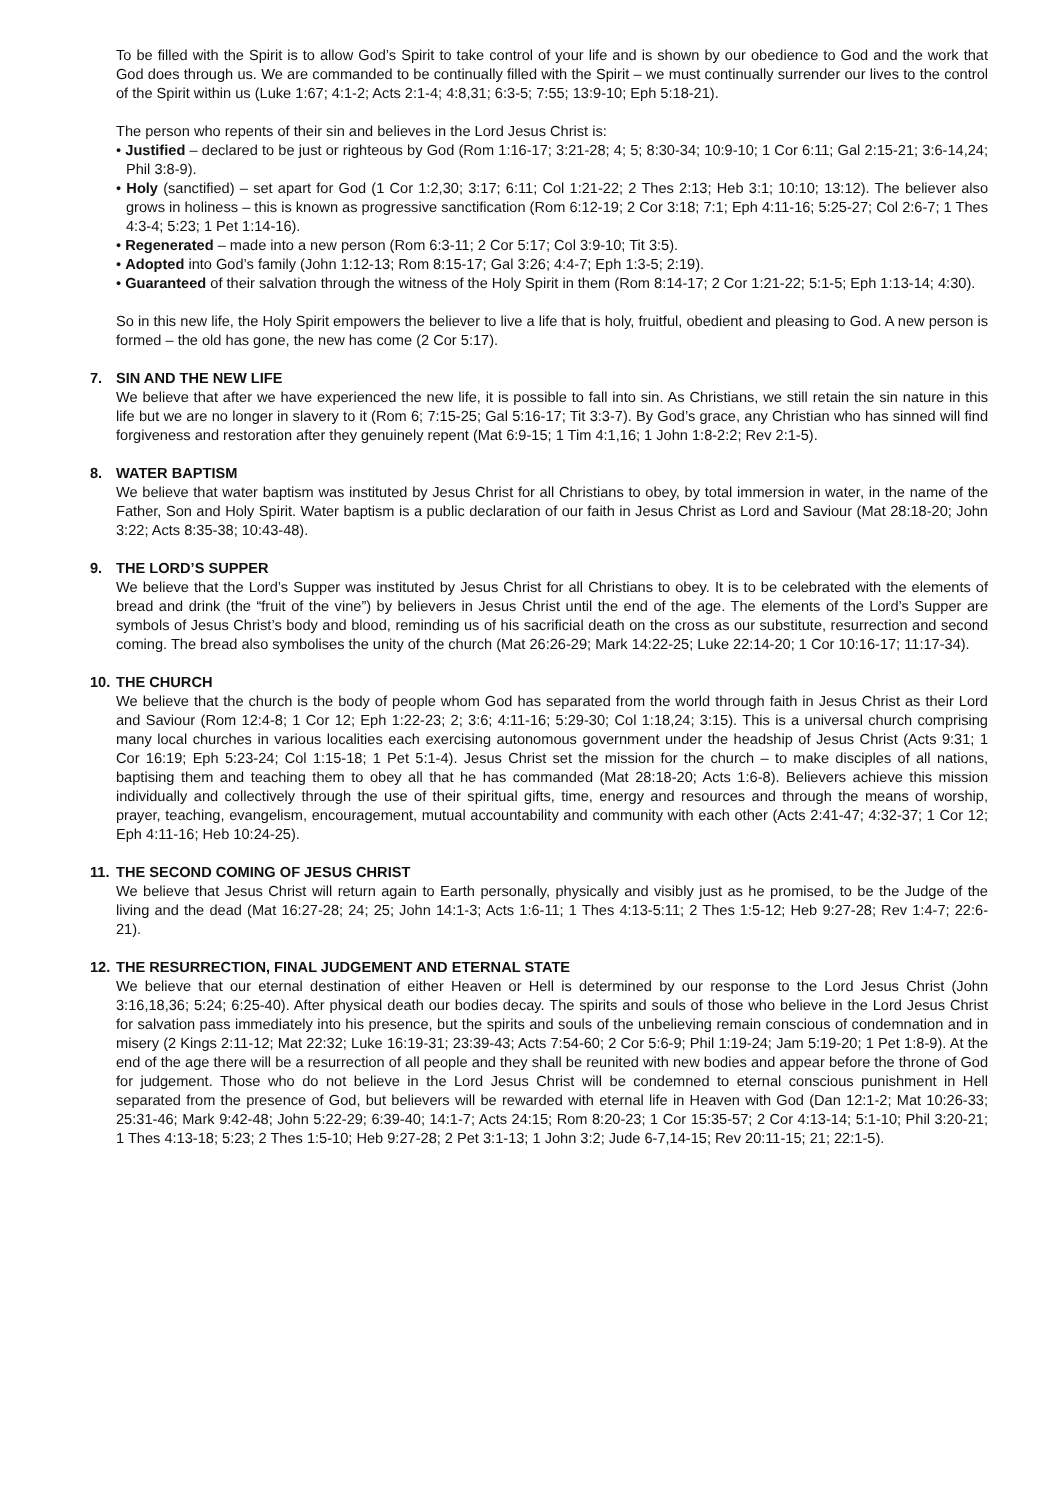To be filled with the Spirit is to allow God’s Spirit to take control of your life and is shown by our obedience to God and the work that God does through us. We are commanded to be continually filled with the Spirit – we must continually surrender our lives to the control of the Spirit within us (Luke 1:67; 4:1-2; Acts 2:1-4; 4:8,31; 6:3-5; 7:55; 13:9-10; Eph 5:18-21).
The person who repents of their sin and believes in the Lord Jesus Christ is:
• Justified – declared to be just or righteous by God (Rom 1:16-17; 3:21-28; 4; 5; 8:30-34; 10:9-10; 1 Cor 6:11; Gal 2:15-21; 3:6-14,24; Phil 3:8-9).
• Holy (sanctified) – set apart for God (1 Cor 1:2,30; 3:17; 6:11; Col 1:21-22; 2 Thes 2:13; Heb 3:1; 10:10; 13:12). The believer also grows in holiness – this is known as progressive sanctification (Rom 6:12-19; 2 Cor 3:18; 7:1; Eph 4:11-16; 5:25-27; Col 2:6-7; 1 Thes 4:3-4; 5:23; 1 Pet 1:14-16).
• Regenerated – made into a new person (Rom 6:3-11; 2 Cor 5:17; Col 3:9-10; Tit 3:5).
• Adopted into God’s family (John 1:12-13; Rom 8:15-17; Gal 3:26; 4:4-7; Eph 1:3-5; 2:19).
• Guaranteed of their salvation through the witness of the Holy Spirit in them (Rom 8:14-17; 2 Cor 1:21-22; 5:1-5; Eph 1:13-14; 4:30).
So in this new life, the Holy Spirit empowers the believer to live a life that is holy, fruitful, obedient and pleasing to God. A new person is formed – the old has gone, the new has come (2 Cor 5:17).
7. SIN AND THE NEW LIFE
We believe that after we have experienced the new life, it is possible to fall into sin. As Christians, we still retain the sin nature in this life but we are no longer in slavery to it (Rom 6; 7:15-25; Gal 5:16-17; Tit 3:3-7). By God’s grace, any Christian who has sinned will find forgiveness and restoration after they genuinely repent (Mat 6:9-15; 1 Tim 4:1,16; 1 John 1:8-2:2; Rev 2:1-5).
8. WATER BAPTISM
We believe that water baptism was instituted by Jesus Christ for all Christians to obey, by total immersion in water, in the name of the Father, Son and Holy Spirit. Water baptism is a public declaration of our faith in Jesus Christ as Lord and Saviour (Mat 28:18-20; John 3:22; Acts 8:35-38; 10:43-48).
9. THE LORD’S SUPPER
We believe that the Lord’s Supper was instituted by Jesus Christ for all Christians to obey. It is to be celebrated with the elements of bread and drink (the “fruit of the vine”) by believers in Jesus Christ until the end of the age. The elements of the Lord’s Supper are symbols of Jesus Christ’s body and blood, reminding us of his sacrificial death on the cross as our substitute, resurrection and second coming. The bread also symbolises the unity of the church (Mat 26:26-29; Mark 14:22-25; Luke 22:14-20; 1 Cor 10:16-17; 11:17-34).
10. THE CHURCH
We believe that the church is the body of people whom God has separated from the world through faith in Jesus Christ as their Lord and Saviour (Rom 12:4-8; 1 Cor 12; Eph 1:22-23; 2; 3:6; 4:11-16; 5:29-30; Col 1:18,24; 3:15). This is a universal church comprising many local churches in various localities each exercising autonomous government under the headship of Jesus Christ (Acts 9:31; 1 Cor 16:19; Eph 5:23-24; Col 1:15-18; 1 Pet 5:1-4). Jesus Christ set the mission for the church – to make disciples of all nations, baptising them and teaching them to obey all that he has commanded (Mat 28:18-20; Acts 1:6-8). Believers achieve this mission individually and collectively through the use of their spiritual gifts, time, energy and resources and through the means of worship, prayer, teaching, evangelism, encouragement, mutual accountability and community with each other (Acts 2:41-47; 4:32-37; 1 Cor 12; Eph 4:11-16; Heb 10:24-25).
11. THE SECOND COMING OF JESUS CHRIST
We believe that Jesus Christ will return again to Earth personally, physically and visibly just as he promised, to be the Judge of the living and the dead (Mat 16:27-28; 24; 25; John 14:1-3; Acts 1:6-11; 1 Thes 4:13-5:11; 2 Thes 1:5-12; Heb 9:27-28; Rev 1:4-7; 22:6-21).
12. THE RESURRECTION, FINAL JUDGEMENT AND ETERNAL STATE
We believe that our eternal destination of either Heaven or Hell is determined by our response to the Lord Jesus Christ (John 3:16,18,36; 5:24; 6:25-40). After physical death our bodies decay. The spirits and souls of those who believe in the Lord Jesus Christ for salvation pass immediately into his presence, but the spirits and souls of the unbelieving remain conscious of condemnation and in misery (2 Kings 2:11-12; Mat 22:32; Luke 16:19-31; 23:39-43; Acts 7:54-60; 2 Cor 5:6-9; Phil 1:19-24; Jam 5:19-20; 1 Pet 1:8-9). At the end of the age there will be a resurrection of all people and they shall be reunited with new bodies and appear before the throne of God for judgement. Those who do not believe in the Lord Jesus Christ will be condemned to eternal conscious punishment in Hell separated from the presence of God, but believers will be rewarded with eternal life in Heaven with God (Dan 12:1-2; Mat 10:26-33; 25:31-46; Mark 9:42-48; John 5:22-29; 6:39-40; 14:1-7; Acts 24:15; Rom 8:20-23; 1 Cor 15:35-57; 2 Cor 4:13-14; 5:1-10; Phil 3:20-21; 1 Thes 4:13-18; 5:23; 2 Thes 1:5-10; Heb 9:27-28; 2 Pet 3:1-13; 1 John 3:2; Jude 6-7,14-15; Rev 20:11-15; 21; 22:1-5).